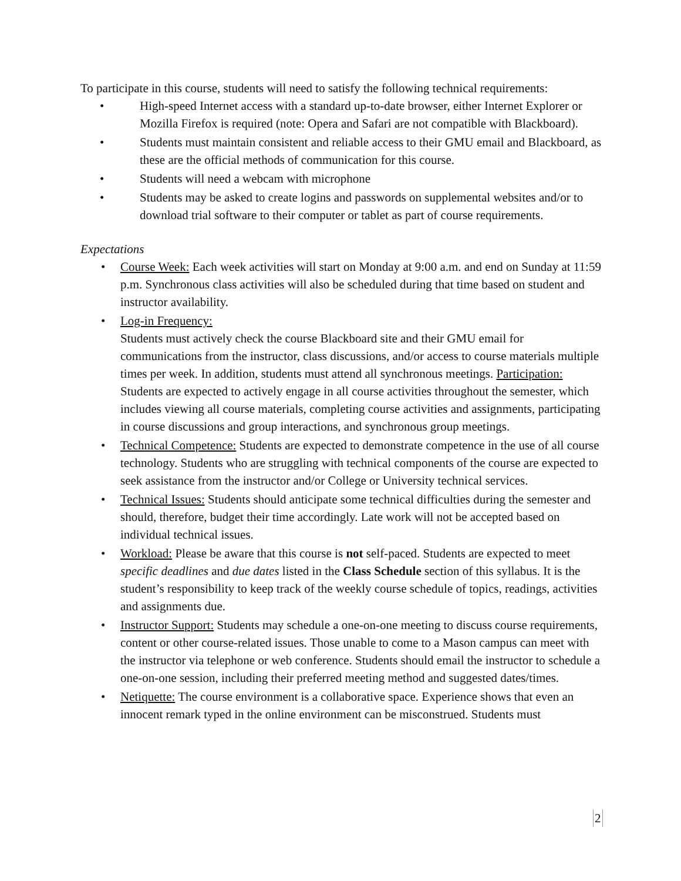To participate in this course, students will need to satisfy the following technical requirements:
• High-speed Internet access with a standard up-to-date browser, either Internet Explorer or Mozilla Firefox is required (note: Opera and Safari are not compatible with Blackboard).
• Students must maintain consistent and reliable access to their GMU email and Blackboard, as these are the official methods of communication for this course.
• Students will need a webcam with microphone
• Students may be asked to create logins and passwords on supplemental websites and/or to download trial software to their computer or tablet as part of course requirements.
Expectations
• Course Week: Each week activities will start on Monday at 9:00 a.m. and end on Sunday at 11:59 p.m. Synchronous class activities will also be scheduled during that time based on student and instructor availability.
• Log-in Frequency:
Students must actively check the course Blackboard site and their GMU email for communications from the instructor, class discussions, and/or access to course materials multiple times per week. In addition, students must attend all synchronous meetings. Participation: Students are expected to actively engage in all course activities throughout the semester, which includes viewing all course materials, completing course activities and assignments, participating in course discussions and group interactions, and synchronous group meetings.
• Technical Competence: Students are expected to demonstrate competence in the use of all course technology. Students who are struggling with technical components of the course are expected to seek assistance from the instructor and/or College or University technical services.
• Technical Issues: Students should anticipate some technical difficulties during the semester and should, therefore, budget their time accordingly. Late work will not be accepted based on individual technical issues.
• Workload: Please be aware that this course is not self-paced. Students are expected to meet specific deadlines and due dates listed in the Class Schedule section of this syllabus. It is the student’s responsibility to keep track of the weekly course schedule of topics, readings, activities and assignments due.
• Instructor Support: Students may schedule a one-on-one meeting to discuss course requirements, content or other course-related issues. Those unable to come to a Mason campus can meet with the instructor via telephone or web conference. Students should email the instructor to schedule a one-on-one session, including their preferred meeting method and suggested dates/times.
• Netiquette: The course environment is a collaborative space. Experience shows that even an innocent remark typed in the online environment can be misconstrued. Students must
2